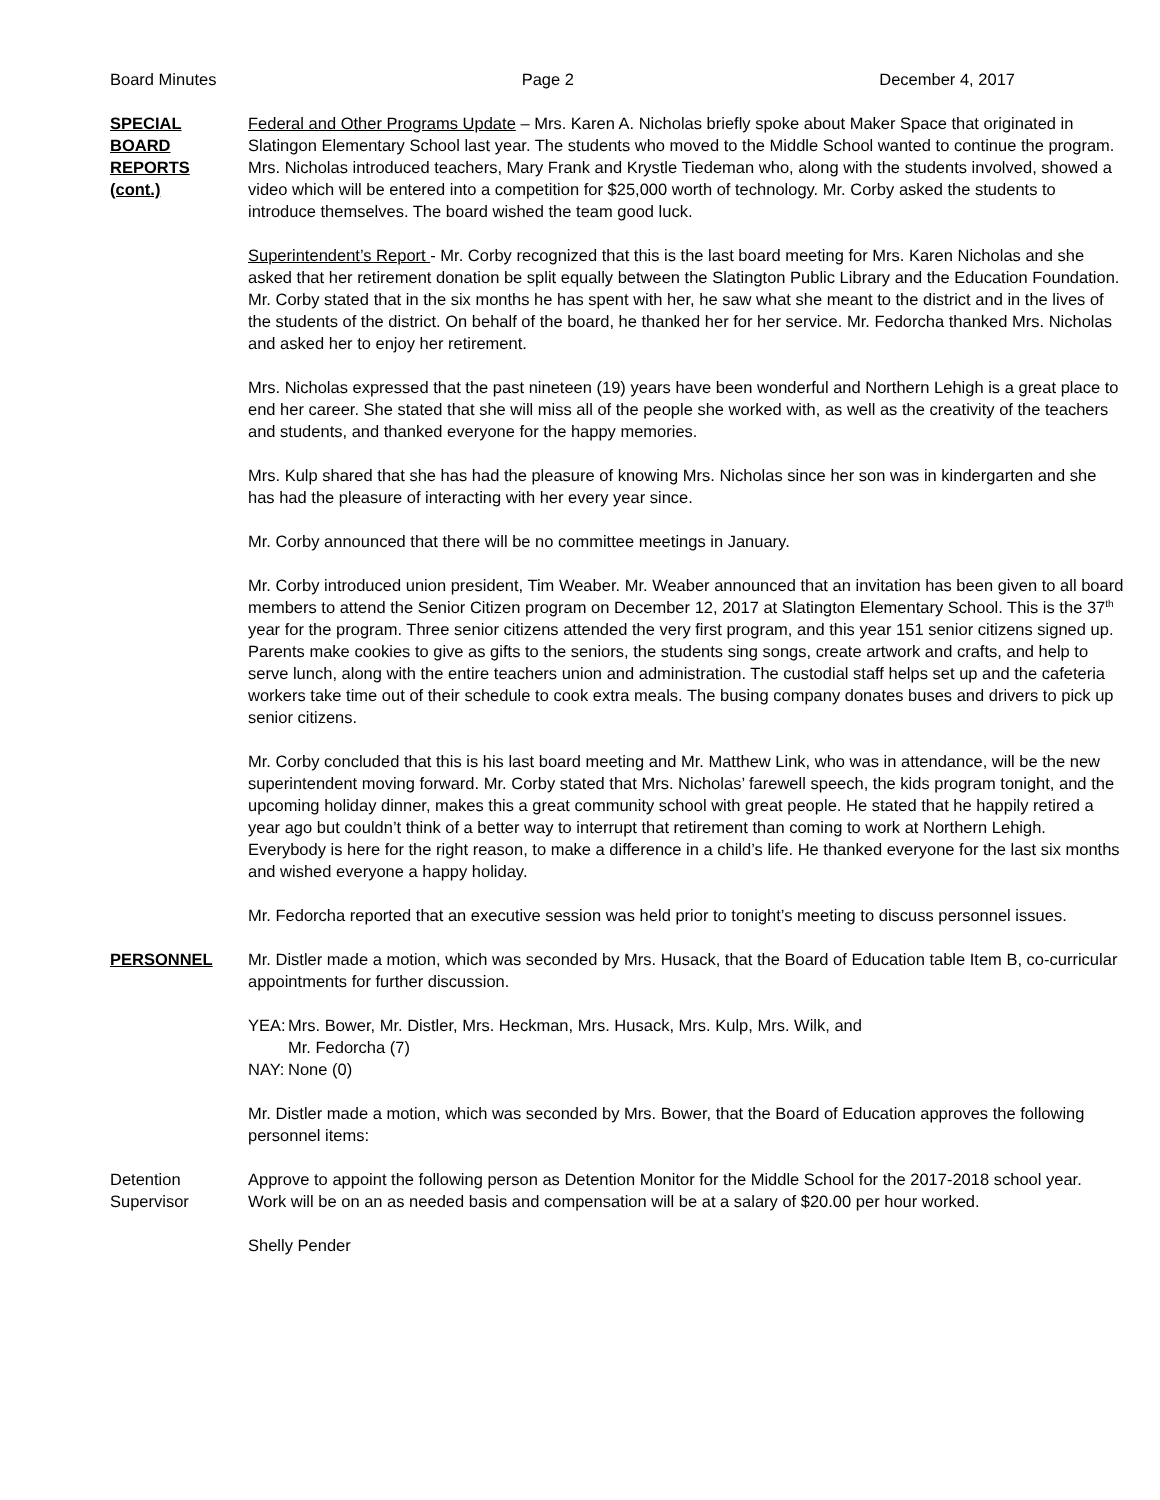Board Minutes Page 2 December 4, 2017
SPECIAL
BOARD
REPORTS
(cont.)
Federal and Other Programs Update – Mrs. Karen A. Nicholas briefly spoke about Maker Space that originated in Slatingon Elementary School last year. The students who moved to the Middle School wanted to continue the program. Mrs. Nicholas introduced teachers, Mary Frank and Krystle Tiedeman who, along with the students involved, showed a video which will be entered into a competition for $25,000 worth of technology. Mr. Corby asked the students to introduce themselves. The board wished the team good luck.
Superintendent’s Report - Mr. Corby recognized that this is the last board meeting for Mrs. Karen Nicholas and she asked that her retirement donation be split equally between the Slatington Public Library and the Education Foundation. Mr. Corby stated that in the six months he has spent with her, he saw what she meant to the district and in the lives of the students of the district. On behalf of the board, he thanked her for her service. Mr. Fedorcha thanked Mrs. Nicholas and asked her to enjoy her retirement.
Mrs. Nicholas expressed that the past nineteen (19) years have been wonderful and Northern Lehigh is a great place to end her career. She stated that she will miss all of the people she worked with, as well as the creativity of the teachers and students, and thanked everyone for the happy memories.
Mrs. Kulp shared that she has had the pleasure of knowing Mrs. Nicholas since her son was in kindergarten and she has had the pleasure of interacting with her every year since.
Mr. Corby announced that there will be no committee meetings in January.
Mr. Corby introduced union president, Tim Weaber. Mr. Weaber announced that an invitation has been given to all board members to attend the Senior Citizen program on December 12, 2017 at Slatington Elementary School. This is the 37<sup>th</sup> year for the program. Three senior citizens attended the very first program, and this year 151 senior citizens signed up. Parents make cookies to give as gifts to the seniors, the students sing songs, create artwork and crafts, and help to serve lunch, along with the entire teachers union and administration. The custodial staff helps set up and the cafeteria workers take time out of their schedule to cook extra meals. The busing company donates buses and drivers to pick up senior citizens.
Mr. Corby concluded that this is his last board meeting and Mr. Matthew Link, who was in attendance, will be the new superintendent moving forward. Mr. Corby stated that Mrs. Nicholas’ farewell speech, the kids program tonight, and the upcoming holiday dinner, makes this a great community school with great people. He stated that he happily retired a year ago but couldn’t think of a better way to interrupt that retirement than coming to work at Northern Lehigh. Everybody is here for the right reason, to make a difference in a child’s life. He thanked everyone for the last six months and wished everyone a happy holiday.
Mr. Fedorcha reported that an executive session was held prior to tonight’s meeting to discuss personnel issues.
PERSONNEL Mr. Distler made a motion, which was seconded by Mrs. Husack, that the Board of Education table Item B, co-curricular appointments for further discussion.
YEA: Mrs. Bower, Mr. Distler, Mrs. Heckman, Mrs. Husack, Mrs. Kulp, Mrs. Wilk, and
Mr. Fedorcha (7)
NAY: None (0)
Mr. Distler made a motion, which was seconded by Mrs. Bower, that the Board of Education approves the following personnel items:
Detention
Supervisor
Approve to appoint the following person as Detention Monitor for the Middle School for the 2017-2018 school year. Work will be on an as needed basis and compensation will be at a salary of $20.00 per hour worked.
Shelly Pender